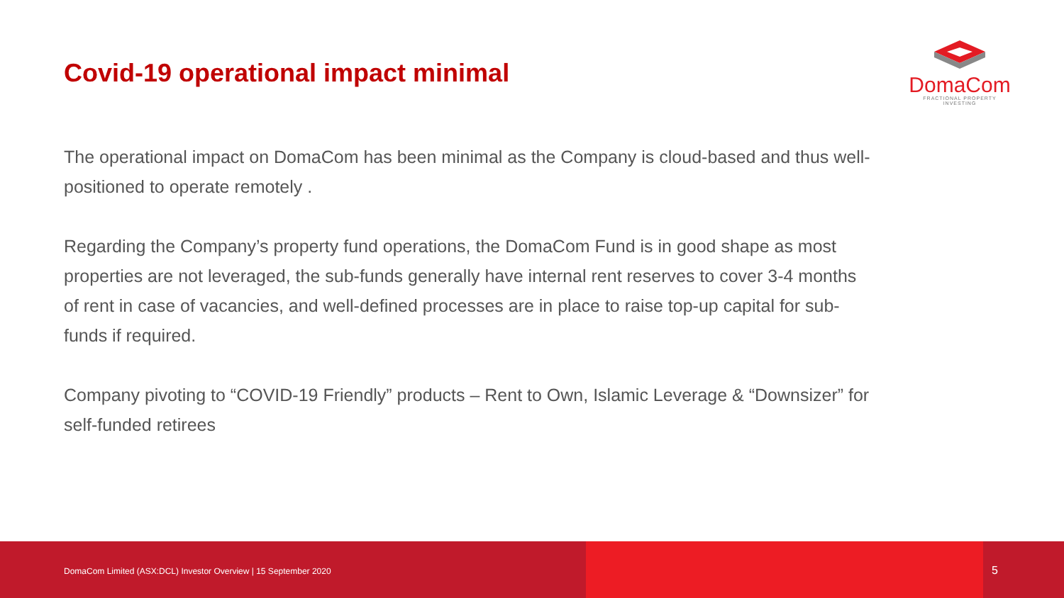Covid-19 operational impact minimal
DomaCom
FRACTIONAL PROPERTY INVESTING
The operational impact on DomaCom has been minimal as the Company is cloud-based and thus well-positioned to operate remotely .
Regarding the Company’s property fund operations, the DomaCom Fund is in good shape as most properties are not leveraged, the sub-funds generally have internal rent reserves to cover 3-4 months of rent in case of vacancies, and well-defined processes are in place to raise top-up capital for sub- funds if required.
Company pivoting to “COVID-19 Friendly” products – Rent to Own, Islamic Leverage & “Downsizer” for self-funded retirees
DomaCom Limited (ASX:DCL) Investor Overview | 15 September 2020
5